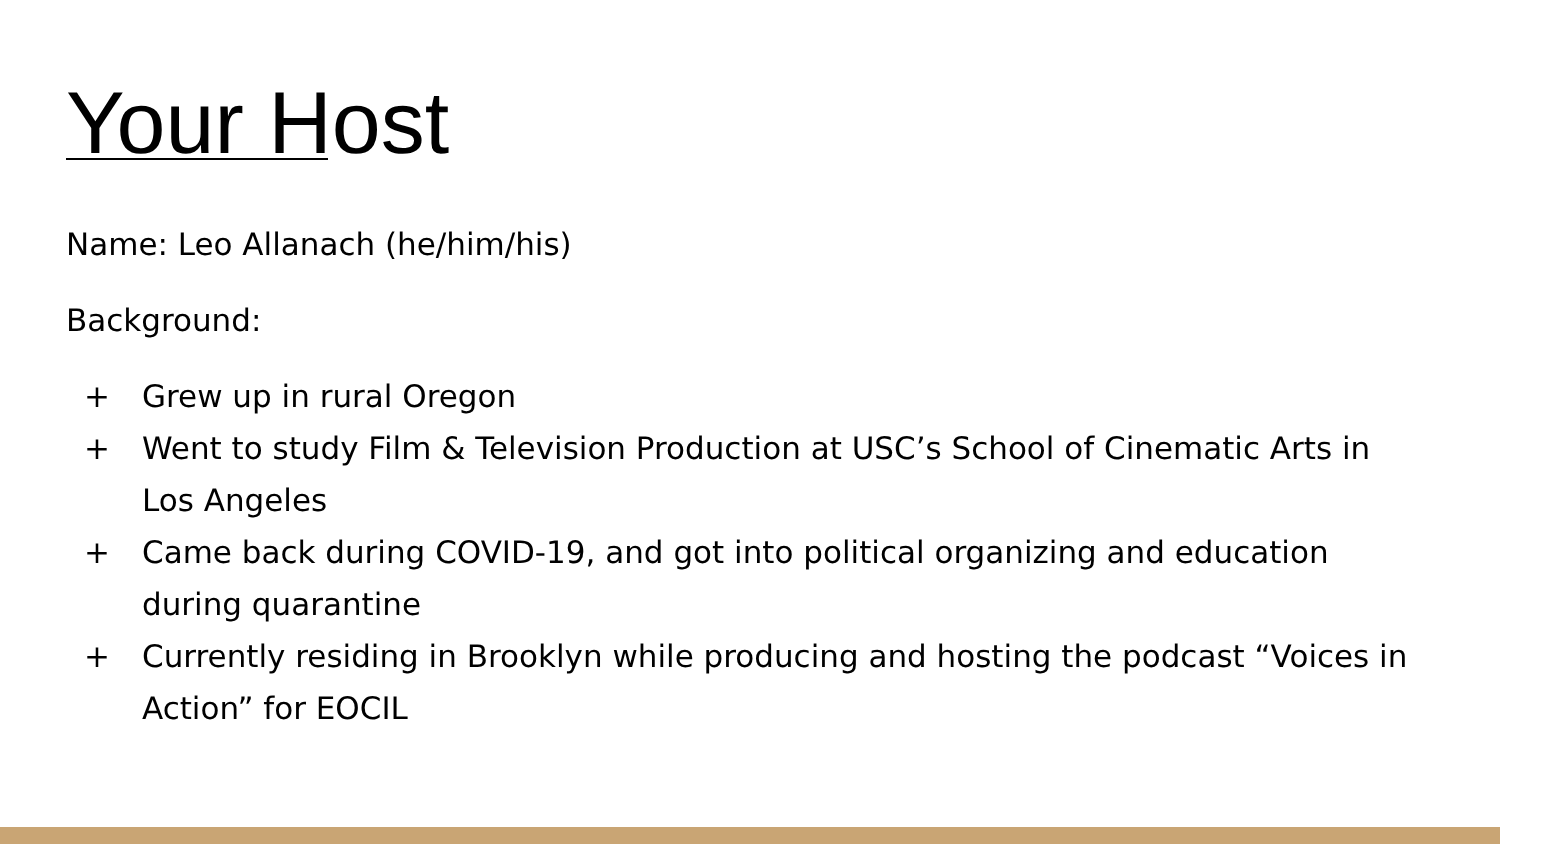Your Host
Name: Leo Allanach (he/him/his)
Background:
+ Grew up in rural Oregon
+ Went to study Film & Television Production at USC’s School of Cinematic Arts in Los Angeles
+ Came back during COVID-19, and got into political organizing and education during quarantine
+ Currently residing in Brooklyn while producing and hosting the podcast “Voices in Action” for EOCIL